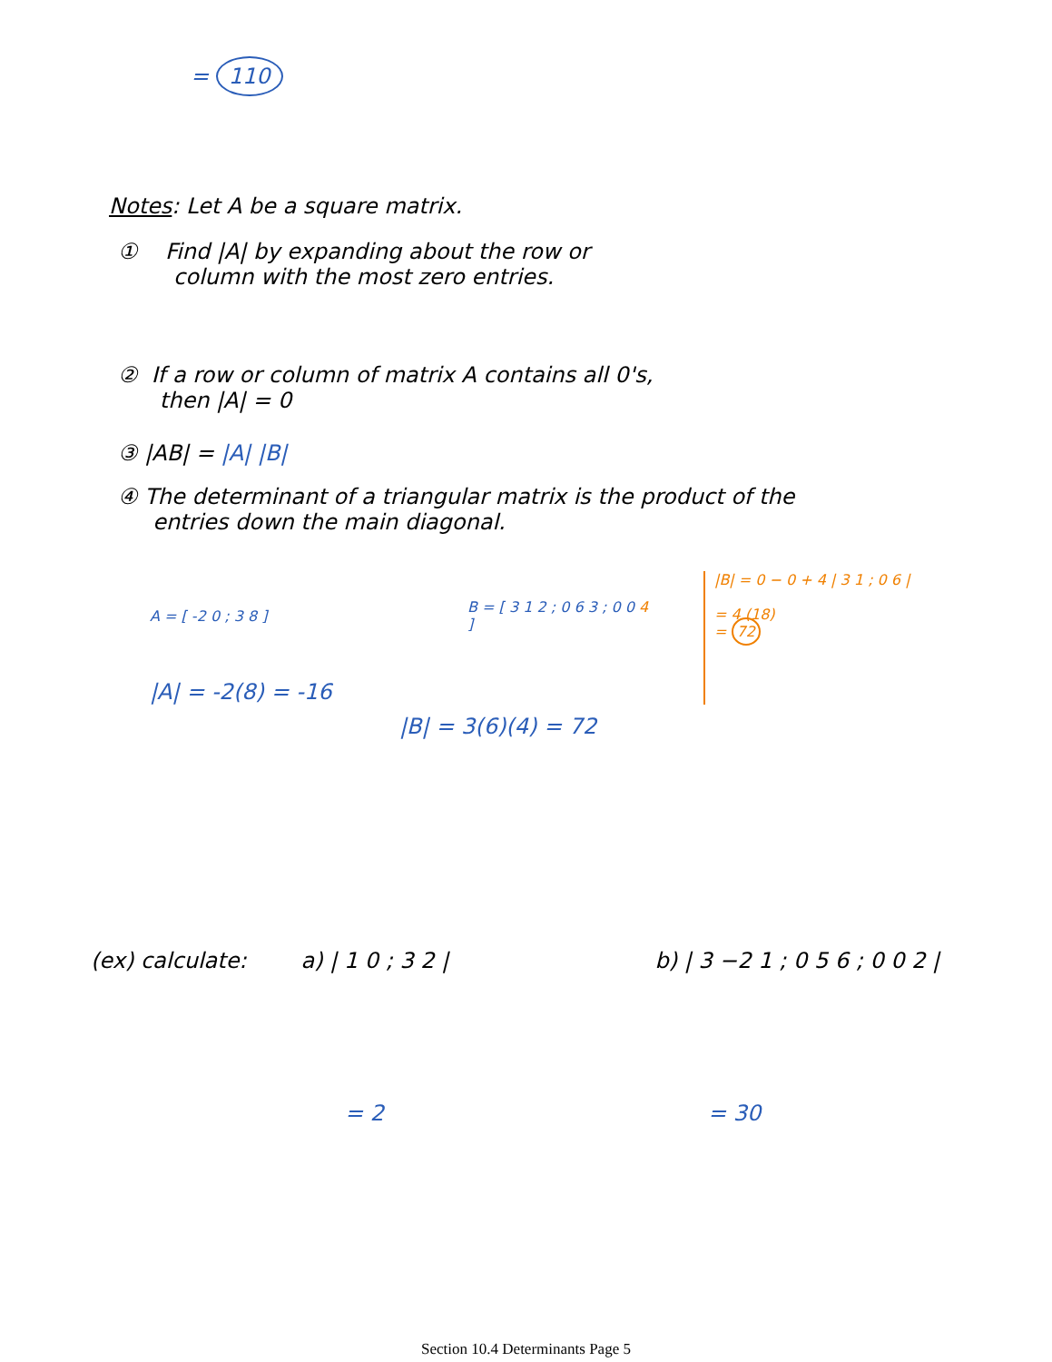= 110
Notes: Let A be a square matrix.
① Find |A| by expanding about the row or
column with the most zero entries.
② If a row or column of matrix A contains all 0's,
then |A| = 0
③ |AB| = |A| |B|
④ The determinant of a triangular matrix is the product of the
entries down the main diagonal.
A = [ -2 0 ; 3 8 ]
|A| = -2(8) = -16
B = [ 3 1 2 ; 0 6 3 ; 0 0 4 ]
|B| = 0 − 0 + 4 | 3 1 ; 0 6 |
= 4 (18)
= 72
|B| = 3(6)(4) = 72
(ex) calculate: a) | 1 0 ; 3 2 | b) | 3 −2 1 ; 0 5 6 ; 0 0 2 |
= 2 = 30
Section 10.4 Determinants Page 5